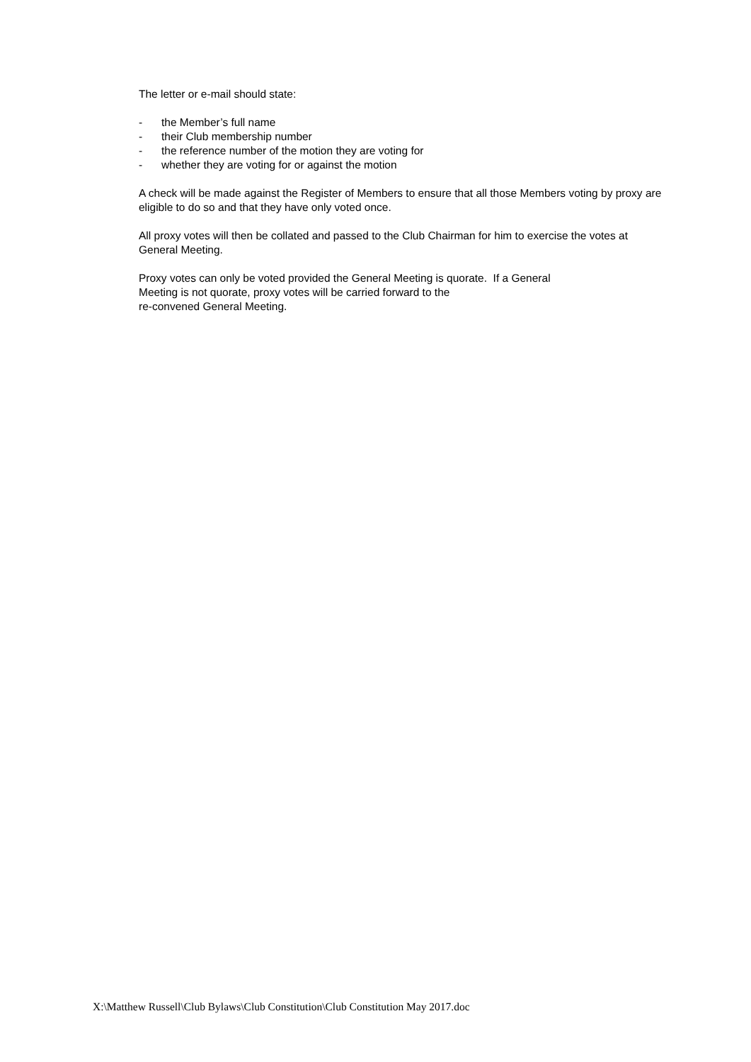The letter or e-mail should state:
- the Member’s full name
- their Club membership number
- the reference number of the motion they are voting for
- whether they are voting for or against the motion
A check will be made against the Register of Members to ensure that all those Members voting by proxy are eligible to do so and that they have only voted once.
All proxy votes will then be collated and passed to the Club Chairman for him to exercise the votes at General Meeting.
Proxy votes can only be voted provided the General Meeting is quorate. If a General
Meeting is not quorate, proxy votes will be carried forward to the
re-convened General Meeting.
X:\Matthew Russell\Club Bylaws\Club Constitution\Club Constitution May 2017.doc